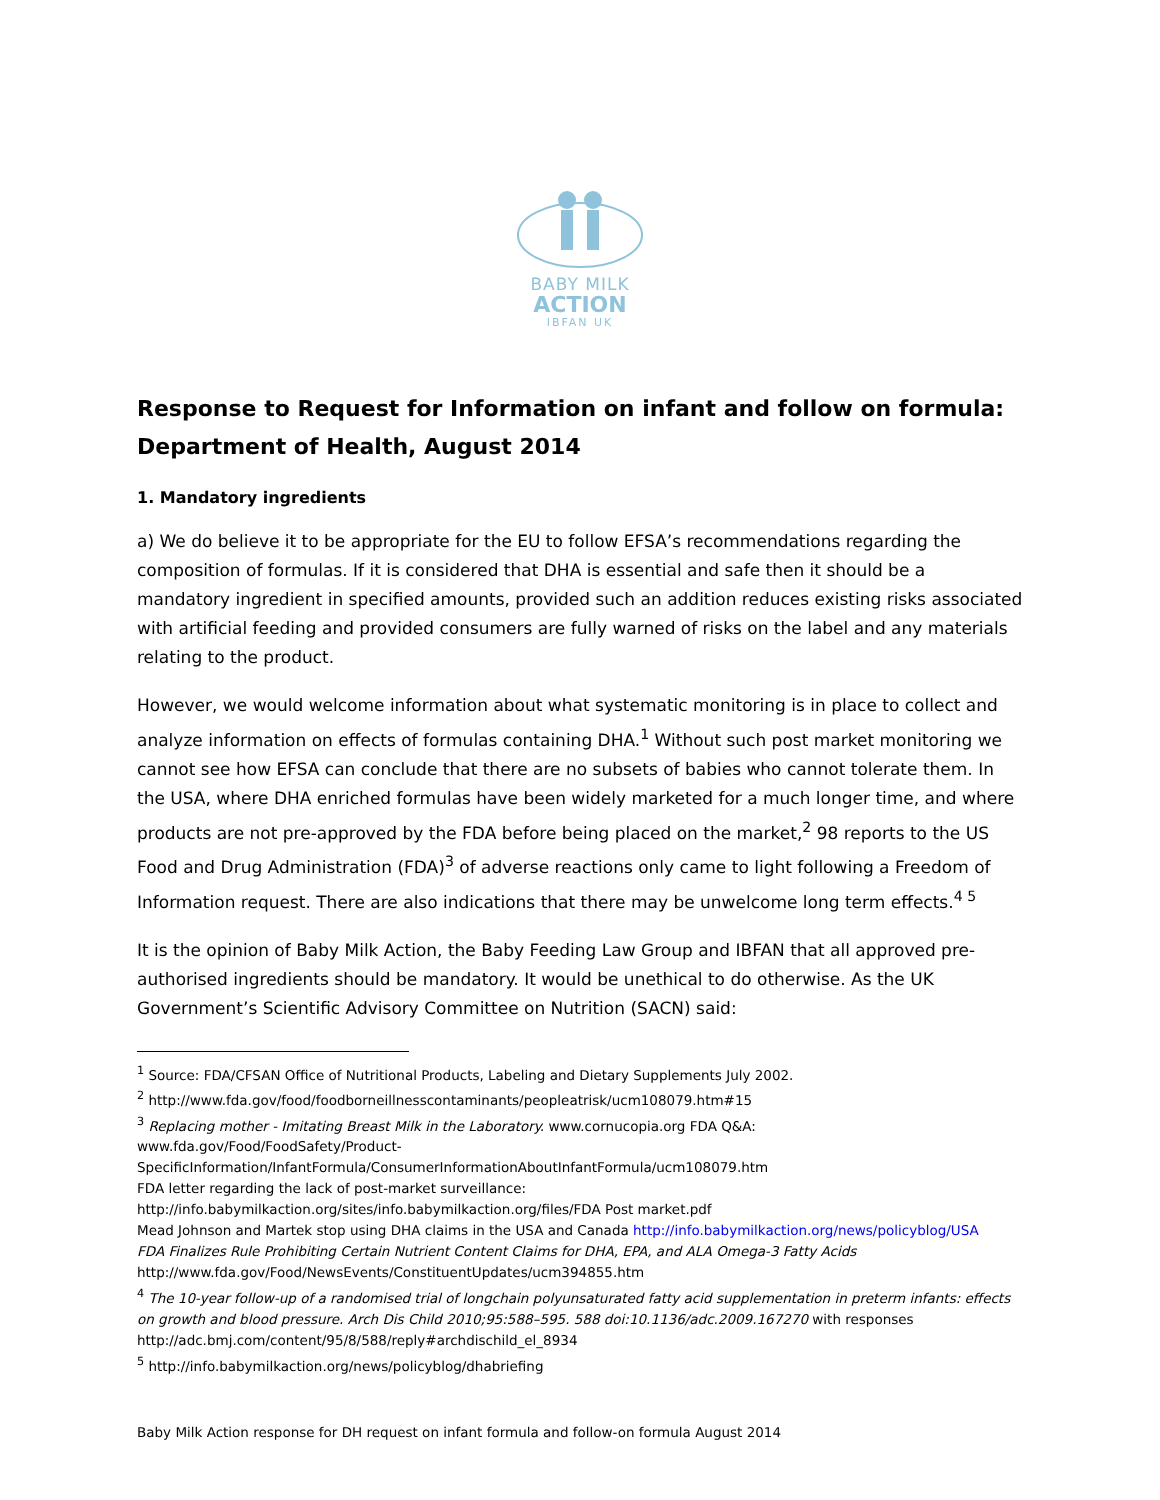BABY MILK
ACTION
IBFAN UK
Response to Request for Information on infant and follow on formula: Department of Health, August 2014
1. Mandatory ingredients
a) We do believe it to be appropriate for the EU to follow EFSA’s recommendations regarding the composition of formulas. If it is considered that DHA is essential and safe then it should be a mandatory ingredient in specified amounts, provided such an addition reduces existing risks associated with artificial feeding and provided consumers are fully warned of risks on the label and any materials relating to the product.
However, we would welcome information about what systematic monitoring is in place to collect and analyze information on effects of formulas containing DHA.<sup>1</sup> Without such post market monitoring we cannot see how EFSA can conclude that there are no subsets of babies who cannot tolerate them. In the USA, where DHA enriched formulas have been widely marketed for a much longer time, and where products are not pre-approved by the FDA before being placed on the market,<sup>2</sup> 98 reports to the US Food and Drug Administration (FDA)<sup>3</sup> of adverse reactions only came to light following a Freedom of Information request. There are also indications that there may be unwelcome long term effects.<sup>4 5</sup>
It is the opinion of Baby Milk Action, the Baby Feeding Law Group and IBFAN that all approved pre-authorised ingredients should be mandatory. It would be unethical to do otherwise. As the UK Government’s Scientific Advisory Committee on Nutrition (SACN) said:
<sup>1</sup> Source: FDA/CFSAN Office of Nutritional Products, Labeling and Dietary Supplements July 2002.
<sup>2</sup> http://www.fda.gov/food/foodborneillnesscontaminants/peopleatrisk/ucm108079.htm#15
<sup>3</sup> Replacing mother - Imitating Breast Milk in the Laboratory. www.cornucopia.org FDA Q&A: www.fda.gov/Food/FoodSafety/Product-SpecificInformation/InfantFormula/ConsumerInformationAboutInfantFormula/ucm108079.htm
FDA letter regarding the lack of post-market surveillance:
http://info.babymilkaction.org/sites/info.babymilkaction.org/files/FDA Post market.pdf
Mead Johnson and Martek stop using DHA claims in the USA and Canada http://info.babymilkaction.org/news/policyblog/USA
FDA Finalizes Rule Prohibiting Certain Nutrient Content Claims for DHA, EPA, and ALA Omega-3 Fatty Acids
http://www.fda.gov/Food/NewsEvents/ConstituentUpdates/ucm394855.htm
<sup>4</sup> The 10-year follow-up of a randomised trial of longchain polyunsaturated fatty acid supplementation in preterm infants: effects on growth and blood pressure. Arch Dis Child 2010;95:588–595. 588 doi:10.1136/adc.2009.167270 with responses http://adc.bmj.com/content/95/8/588/reply#archdischild_el_8934
<sup>5</sup> http://info.babymilkaction.org/news/policyblog/dhabriefing
Baby Milk Action response for DH request on infant formula and follow-on formula August 2014